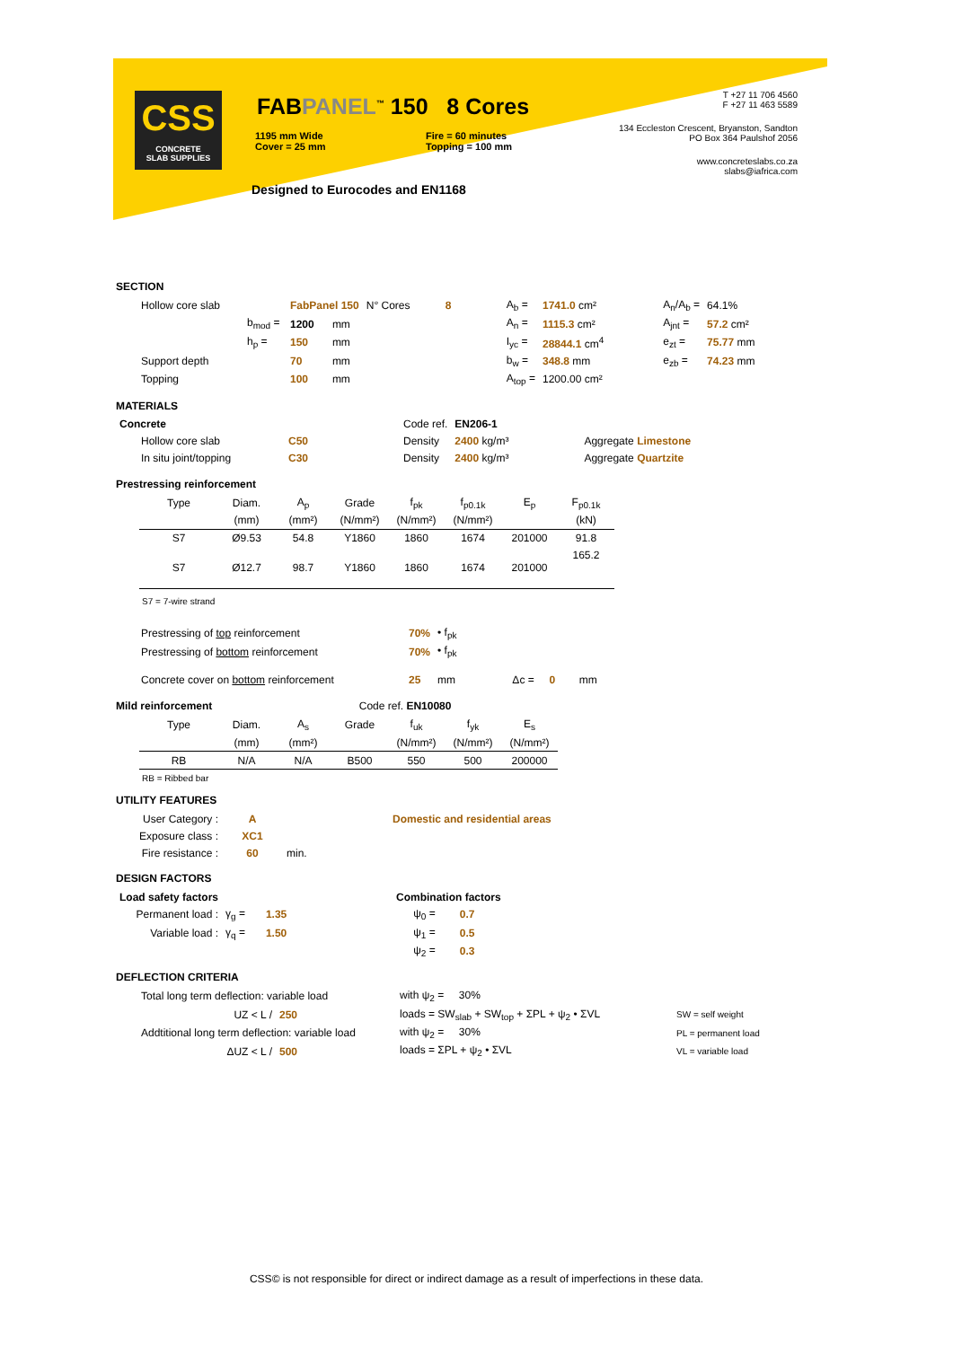CSS
CONCRETE
SLAB SUPPLIES
FABPANEL<sup>™</sup> 150 8 Cores
1195 mm Wide
Cover = 25 mm
Fire = 60 minutes
Topping = 100 mm
Designed to Eurocodes and EN1168
T +27 11 706 4560
F +27 11 463 5589
134 Eccleston Crescent, Bryanston, Sandton
PO Box 364 Paulshof 2056
www.concreteslabs.co.za
slabs@iafrica.com
SECTION
| Hollow core slab | | FabPanel 150 | | N° Cores | 8 | A<sub>b</sub> = | 1741.0 cm² | | A<sub>n</sub>/A<sub>b</sub> = | 64.1% |
| | b<sub>mod</sub> = | 1200 | mm | | | A<sub>n</sub> = | 1115.3 cm² | | A<sub>jnt</sub> = | 57.2 cm² |
| | h<sub>p</sub> = | 150 | mm | | | I<sub>yc</sub> = | 28844.1 cm<sup>4</sup> | | e<sub>zt</sub> = | 75.77 mm |
| Support depth | | 70 | mm | | | b<sub>w</sub> = | 348.8 mm | | e<sub>zb</sub> = | 74.23 mm |
| Topping | | 100 | mm | | | A<sub>top</sub> = | 1200.00 cm² | | | |
MATERIALS
| Concrete | | Code ref. | EN206-1 | |
| Hollow core slab | C50 | Density | 2400 kg/m³ | Aggregate Limestone |
| In situ joint/topping | C30 | Density | 2400 kg/m³ | Aggregate Quartzite |
Prestressing reinforcement
| Type | Diam. | A<sub>p</sub> | Grade | f<sub>pk</sub> | f<sub>p0.1k</sub> | E<sub>p</sub> | F<sub>p0.1k</sub> |
| --- | --- | --- | --- | --- | --- | --- | --- |
| | (mm) | (mm²) | (N/mm²) | (N/mm²) | (N/mm²) | | (kN) |
| S7 | Ø9.53 | 54.8 | Y1860 | 1860 | 1674 | 201000 | 91.8 |
| S7 | Ø12.7 | 98.7 | Y1860 | 1860 | 1674 | 201000 | 165.2 |
S7 = 7-wire strand
| Prestressing of top reinforcement | 70% | • f<sub>pk</sub> |
| Prestressing of bottom reinforcement | 70% | • f<sub>pk</sub> |
| Concrete cover on bottom reinforcement | 25 | mm Δc = 0 mm |
Mild reinforcement Code ref. EN10080
| Type | Diam. | A<sub>s</sub> | Grade | f<sub>uk</sub> | f<sub>yk</sub> | E<sub>s</sub> |
| --- | --- | --- | --- | --- | --- | --- |
| | (mm) | (mm²) | | (N/mm²) | (N/mm²) | (N/mm²) |
| RB | N/A | N/A | B500 | 550 | 500 | 200000 |
RB = Ribbed bar
UTILITY FEATURES
| User Category : | A | | Domestic and residential areas |
| Exposure class : | XC1 | | |
| Fire resistance : | 60 | min. | |
DESIGN FACTORS
| Load safety factors | | | | Combination factors | |
| Permanent load : | γ<sub>g</sub> = | 1.35 | | ψ<sub>0</sub> = | 0.7 |
| Variable load : | γ<sub>q</sub> = | 1.50 | | ψ<sub>1</sub> = | 0.5 |
| | | | | ψ<sub>2</sub> = | 0.3 |
DEFLECTION CRITERIA
| Total long term deflection: variable load | | with ψ<sub>2</sub> = 30% | |
| UZ < L / | 250 | loads = SW<sub>slab</sub> + SW<sub>top</sub> + ΣPL + ψ<sub>2</sub> • ΣVL | SW = self weight |
| Addtitional long term deflection: variable load | | with ψ<sub>2</sub> = 30% | PL = permanent load |
| ΔUZ < L / | 500 | loads = ΣPL + ψ<sub>2</sub> • ΣVL | VL = variable load |
CSS© is not responsible for direct or indirect damage as a result of imperfections in these data.